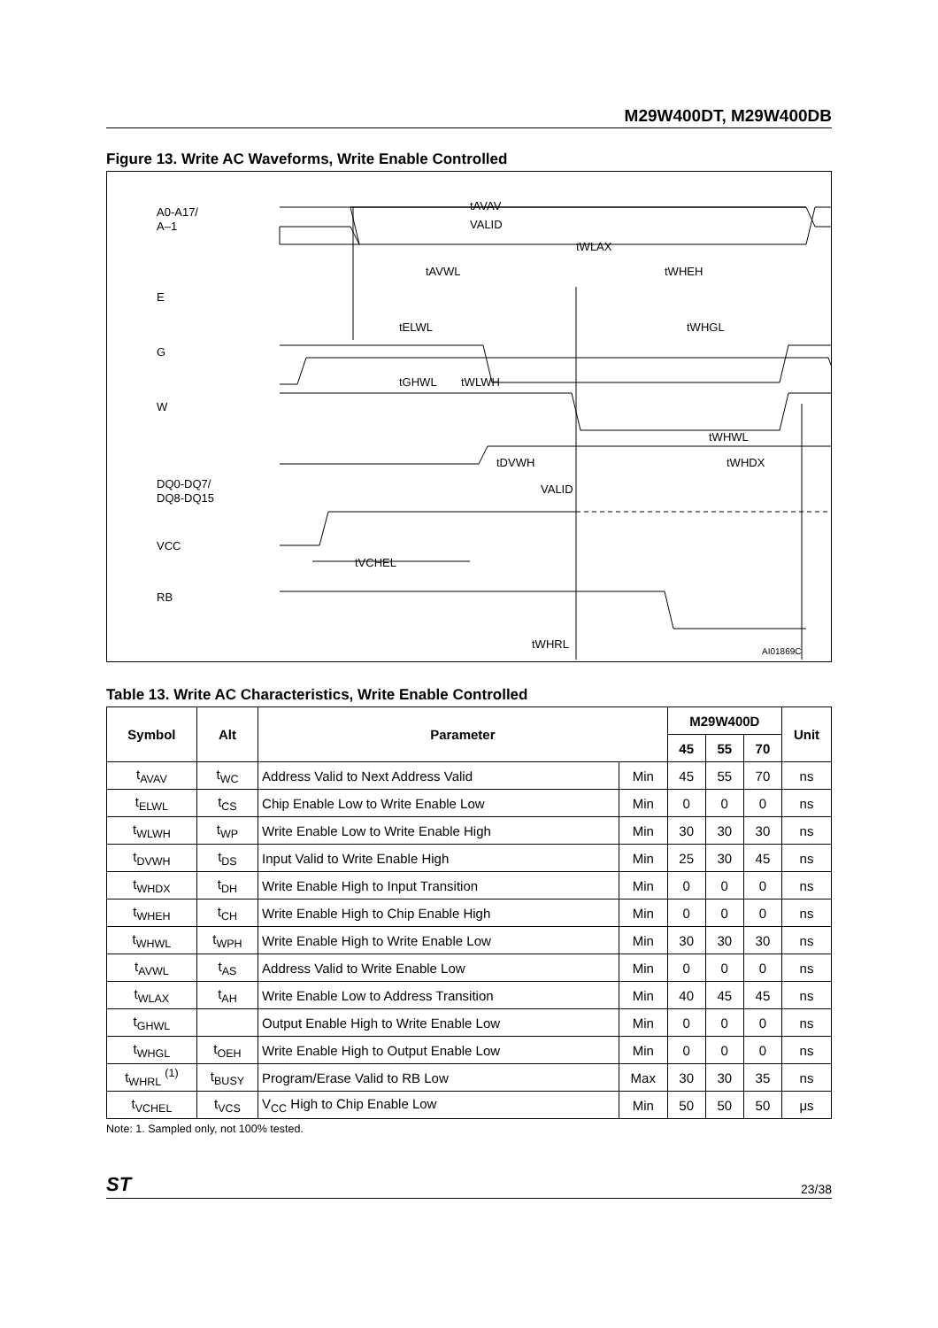M29W400DT, M29W400DB
Figure 13. Write AC Waveforms, Write Enable Controlled
A0-A17/
A–1
E
G
W
DQ0-DQ7/
DQ8-DQ15
VCC
RB
tAVAV
VALID
tWLAX
tAVWL
tWHEH
tELWL
tWHGL
tGHWL
tWLWH
tWHWL
tDVWH
tWHDX
VALID
tVCHEL
tWHRL
AI01869C
Table 13. Write AC Characteristics, Write Enable Controlled
| Symbol | Alt | Parameter | | M29W400D | | | Unit |
| --- | --- | --- | --- | --- | --- | --- | --- |
| | | | | 45 | 55 | 70 | |
| t<sub>AVAV</sub> | t<sub>WC</sub> | Address Valid to Next Address Valid | Min | 45 | 55 | 70 | ns |
| t<sub>ELWL</sub> | t<sub>CS</sub> | Chip Enable Low to Write Enable Low | Min | 0 | 0 | 0 | ns |
| t<sub>WLWH</sub> | t<sub>WP</sub> | Write Enable Low to Write Enable High | Min | 30 | 30 | 30 | ns |
| t<sub>DVWH</sub> | t<sub>DS</sub> | Input Valid to Write Enable High | Min | 25 | 30 | 45 | ns |
| t<sub>WHDX</sub> | t<sub>DH</sub> | Write Enable High to Input Transition | Min | 0 | 0 | 0 | ns |
| t<sub>WHEH</sub> | t<sub>CH</sub> | Write Enable High to Chip Enable High | Min | 0 | 0 | 0 | ns |
| t<sub>WHWL</sub> | t<sub>WPH</sub> | Write Enable High to Write Enable Low | Min | 30 | 30 | 30 | ns |
| t<sub>AVWL</sub> | t<sub>AS</sub> | Address Valid to Write Enable Low | Min | 0 | 0 | 0 | ns |
| t<sub>WLAX</sub> | t<sub>AH</sub> | Write Enable Low to Address Transition | Min | 40 | 45 | 45 | ns |
| t<sub>GHWL</sub> | | Output Enable High to Write Enable Low | Min | 0 | 0 | 0 | ns |
| t<sub>WHGL</sub> | t<sub>OEH</sub> | Write Enable High to Output Enable Low | Min | 0 | 0 | 0 | ns |
| t<sub>WHRL</sub> <sup>(1)</sup> | t<sub>BUSY</sub> | Program/Erase Valid to RB Low | Max | 30 | 30 | 35 | ns |
| t<sub>VCHEL</sub> | t<sub>VCS</sub> | V<sub>CC</sub> High to Chip Enable Low | Min | 50 | 50 | 50 | μs |
Note: 1. Sampled only, not 100% tested.
ST 23/38